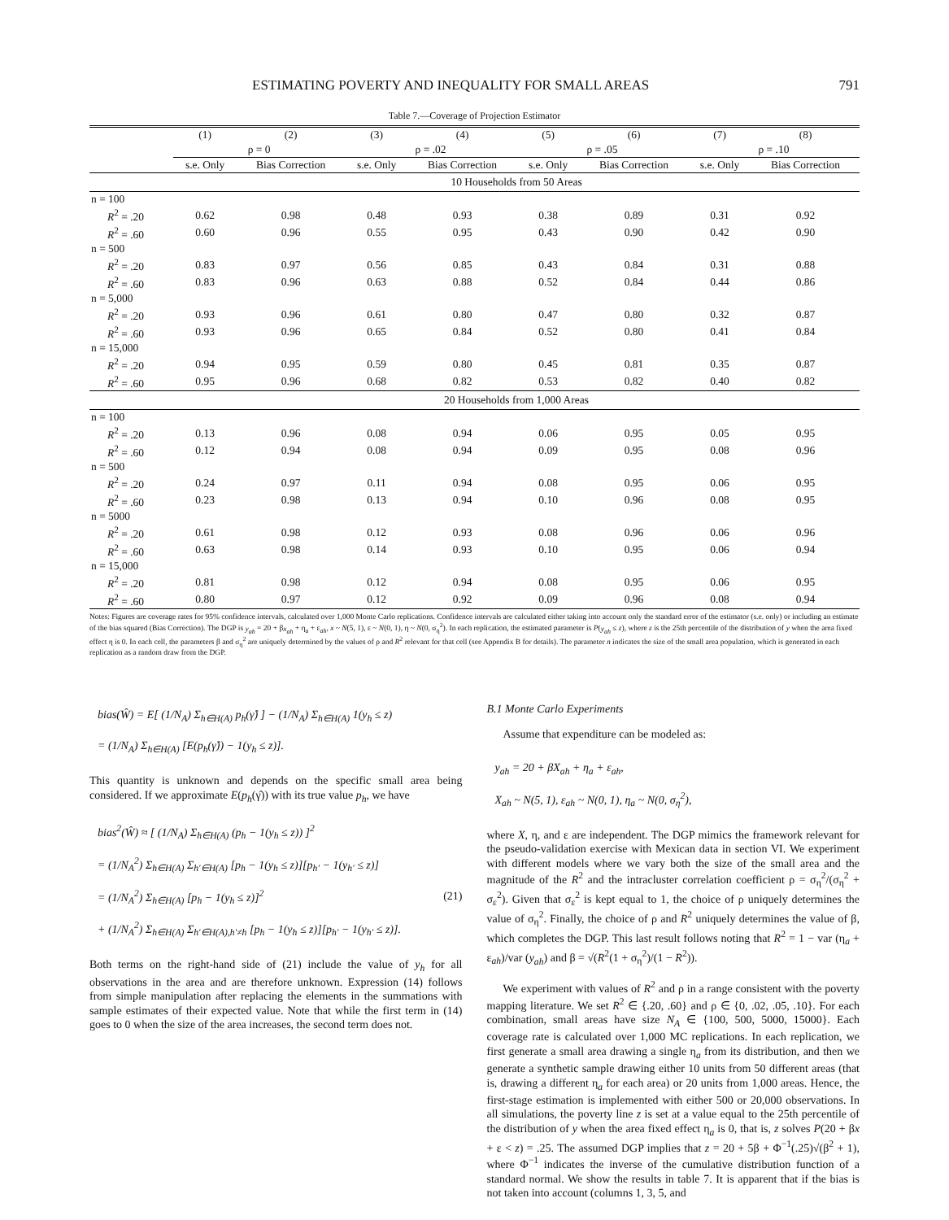ESTIMATING POVERTY AND INEQUALITY FOR SMALL AREAS 791
Table 7.—Coverage of Projection Estimator
| | (1) | (2) | (3) | (4) | (5) | (6) | (7) | (8) |
| --- | --- | --- | --- | --- | --- | --- | --- | --- |
| | ρ = 0 | | ρ = .02 | | ρ = .05 | | ρ = .10 | |
| | s.e. Only | Bias Correction | s.e. Only | Bias Correction | s.e. Only | Bias Correction | s.e. Only | Bias Correction |
| | 10 Households from 50 Areas | | | | | | | |
| n = 100 | | | | | | | | |
| R<sup>2</sup> = .20 | 0.62 | 0.98 | 0.48 | 0.93 | 0.38 | 0.89 | 0.31 | 0.92 |
| R<sup>2</sup> = .60 | 0.60 | 0.96 | 0.55 | 0.95 | 0.43 | 0.90 | 0.42 | 0.90 |
| n = 500 | | | | | | | | |
| R<sup>2</sup> = .20 | 0.83 | 0.97 | 0.56 | 0.85 | 0.43 | 0.84 | 0.31 | 0.88 |
| R<sup>2</sup> = .60 | 0.83 | 0.96 | 0.63 | 0.88 | 0.52 | 0.84 | 0.44 | 0.86 |
| n = 5,000 | | | | | | | | |
| R<sup>2</sup> = .20 | 0.93 | 0.96 | 0.61 | 0.80 | 0.47 | 0.80 | 0.32 | 0.87 |
| R<sup>2</sup> = .60 | 0.93 | 0.96 | 0.65 | 0.84 | 0.52 | 0.80 | 0.41 | 0.84 |
| n = 15,000 | | | | | | | | |
| R<sup>2</sup> = .20 | 0.94 | 0.95 | 0.59 | 0.80 | 0.45 | 0.81 | 0.35 | 0.87 |
| R<sup>2</sup> = .60 | 0.95 | 0.96 | 0.68 | 0.82 | 0.53 | 0.82 | 0.40 | 0.82 |
| | 20 Households from 1,000 Areas | | | | | | | |
| n = 100 | | | | | | | | |
| R<sup>2</sup> = .20 | 0.13 | 0.96 | 0.08 | 0.94 | 0.06 | 0.95 | 0.05 | 0.95 |
| R<sup>2</sup> = .60 | 0.12 | 0.94 | 0.08 | 0.94 | 0.09 | 0.95 | 0.08 | 0.96 |
| n = 500 | | | | | | | | |
| R<sup>2</sup> = .20 | 0.24 | 0.97 | 0.11 | 0.94 | 0.08 | 0.95 | 0.06 | 0.95 |
| R<sup>2</sup> = .60 | 0.23 | 0.98 | 0.13 | 0.94 | 0.10 | 0.96 | 0.08 | 0.95 |
| n = 5000 | | | | | | | | |
| R<sup>2</sup> = .20 | 0.61 | 0.98 | 0.12 | 0.93 | 0.08 | 0.96 | 0.06 | 0.96 |
| R<sup>2</sup> = .60 | 0.63 | 0.98 | 0.14 | 0.93 | 0.10 | 0.95 | 0.06 | 0.94 |
| n = 15,000 | | | | | | | | |
| R<sup>2</sup> = .20 | 0.81 | 0.98 | 0.12 | 0.94 | 0.08 | 0.95 | 0.06 | 0.95 |
| R<sup>2</sup> = .60 | 0.80 | 0.97 | 0.12 | 0.92 | 0.09 | 0.96 | 0.08 | 0.94 |
Notes: Figures are coverage rates for 95% confidence intervals, calculated over 1,000 Monte Carlo replications. Confidence intervals are calculated either taking into account only the standard error of the estimator (s.e. only) or including an estimate of the bias squared (Bias Correction). The DGP is y<sub>ah</sub> = 20 + βx<sub>ah</sub> + η<sub>a</sub> + ε<sub>ah</sub>, x ~ N(5, 1), ε ~ N(0, 1), η ~ N(0, σ<sub>η</sub><sup>2</sup>). In each replication, the estimated parameter is P(y<sub>ah</sub> ≤ z), where z is the 25th percentile of the distribution of y when the area fixed effect η is 0. In each cell, the parameters β and σ<sub>η</sub><sup>2</sup> are uniquely determined by the values of ρ and R<sup>2</sup> relevant for that cell (see Appendix B for details). The parameter n indicates the size of the small area population, which is generated in each replication as a random draw from the DGP.
bias(Ŵ) = E[ (1/N<sub>A</sub>) Σ<sub>h∈H(A)</sub> p<sub>h</sub>(γ̂) ] − (1/N<sub>A</sub>) Σ<sub>h∈H(A)</sub> 1(y<sub>h</sub> ≤ z)
= (1/N<sub>A</sub>) Σ<sub>h∈H(A)</sub> [E(p<sub>h</sub>(γ̂)) − 1(y<sub>h</sub> ≤ z)].
This quantity is unknown and depends on the specific small area being considered. If we approximate E(p<sub>h</sub>(γ̂)) with its true value p<sub>h</sub>, we have
bias<sup>2</sup>(Ŵ) ≈ [ (1/N<sub>A</sub>) Σ<sub>h∈H(A)</sub> (p<sub>h</sub> − 1(y<sub>h</sub> ≤ z)) ]<sup>2</sup>
= (1/N<sub>A</sub><sup>2</sup>) Σ<sub>h∈H(A)</sub> Σ<sub>h′∈H(A)</sub> [p<sub>h</sub> − 1(y<sub>h</sub> ≤ z)][p<sub>h′</sub> − 1(y<sub>h′</sub> ≤ z)]
= (1/N<sub>A</sub><sup>2</sup>) Σ<sub>h∈H(A)</sub> [p<sub>h</sub> − 1(y<sub>h</sub> ≤ z)]<sup>2</sup> (21)
+ (1/N<sub>A</sub><sup>2</sup>) Σ<sub>h∈H(A)</sub> Σ<sub>h′∈H(A),h′≠h</sub> [p<sub>h</sub> − 1(y<sub>h</sub> ≤ z)][p<sub>h′</sub> − 1(y<sub>h′</sub> ≤ z)].
Both terms on the right-hand side of (21) include the value of y<sub>h</sub> for all observations in the area and are therefore unknown. Expression (14) follows from simple manipulation after replacing the elements in the summations with sample estimates of their expected value. Note that while the first term in (14) goes to 0 when the size of the area increases, the second term does not.
B.1 Monte Carlo Experiments
Assume that expenditure can be modeled as:
y<sub>ah</sub> = 20 + βX<sub>ah</sub> + η<sub>a</sub> + ε<sub>ah</sub>,
X<sub>ah</sub> ~ N(5, 1), ε<sub>ah</sub> ~ N(0, 1), η<sub>a</sub> ~ N(0, σ<sub>η</sub><sup>2</sup>),
where X, η, and ε are independent. The DGP mimics the framework relevant for the pseudo-validation exercise with Mexican data in section VI. We experiment with different models where we vary both the size of the small area and the magnitude of the R<sup>2</sup> and the intracluster correlation coefficient ρ = σ<sub>η</sub><sup>2</sup>/(σ<sub>η</sub><sup>2</sup> + σ<sub>ε</sub><sup>2</sup>). Given that σ<sub>ε</sub><sup>2</sup> is kept equal to 1, the choice of ρ uniquely determines the value of σ<sub>η</sub><sup>2</sup>. Finally, the choice of ρ and R<sup>2</sup> uniquely determines the value of β, which completes the DGP. This last result follows noting that R<sup>2</sup> = 1 − var (η<sub>a</sub> + ε<sub>ah</sub>)/var (y<sub>ah</sub>) and β = √(R<sup>2</sup>(1 + σ<sub>η</sub><sup>2</sup>)/(1 − R<sup>2</sup>)).
We experiment with values of R<sup>2</sup> and ρ in a range consistent with the poverty mapping literature. We set R<sup>2</sup> ∈ {.20, .60} and ρ ∈ {0, .02, .05, .10}. For each combination, small areas have size N<sub>A</sub> ∈ {100, 500, 5000, 15000}. Each coverage rate is calculated over 1,000 MC replications. In each replication, we first generate a small area drawing a single η<sub>a</sub> from its distribution, and then we generate a synthetic sample drawing either 10 units from 50 different areas (that is, drawing a different η<sub>a</sub> for each area) or 20 units from 1,000 areas. Hence, the first-stage estimation is implemented with either 500 or 20,000 observations. In all simulations, the poverty line z is set at a value equal to the 25th percentile of the distribution of y when the area fixed effect η<sub>a</sub> is 0, that is, z solves P(20 + βx + ε < z) = .25. The assumed DGP implies that z = 20 + 5β + Φ<sup>−1</sup>(.25)√(β<sup>2</sup> + 1), where Φ<sup>−1</sup> indicates the inverse of the cumulative distribution function of a standard normal. We show the results in table 7. It is apparent that if the bias is not taken into account (columns 1, 3, 5, and